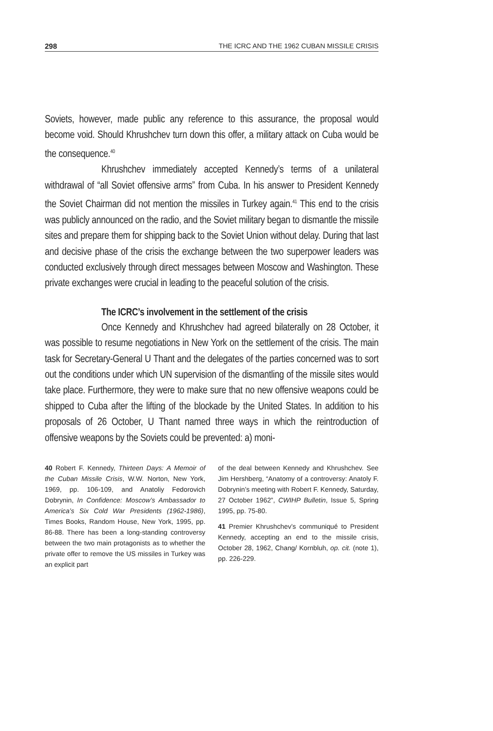298 THE ICRC AND THE 1962 CUBAN MISSILE CRISIS
Soviets, however, made public any reference to this assurance, the proposal would become void. Should Khrushchev turn down this offer, a military attack on Cuba would be the consequence.<sup>40</sup>
Khrushchev immediately accepted Kennedy’s terms of a unilateral withdrawal of “all Soviet offensive arms” from Cuba. In his answer to President Kennedy the Soviet Chairman did not mention the missiles in Turkey again.<sup>41</sup> This end to the crisis was publicly announced on the radio, and the Soviet military began to dismantle the missile sites and prepare them for shipping back to the Soviet Union without delay. During that last and decisive phase of the crisis the exchange between the two superpower leaders was conducted exclusively through direct messages between Moscow and Washington. These private exchanges were crucial in leading to the peaceful solution of the crisis.
The ICRC’s involvement in the settlement of the crisis
Once Kennedy and Khrushchev had agreed bilaterally on 28 October, it was possible to resume negotiations in New York on the settlement of the crisis. The main task for Secretary-General U Thant and the delegates of the parties concerned was to sort out the conditions under which UN supervision of the dismantling of the missile sites would take place. Furthermore, they were to make sure that no new offensive weapons could be shipped to Cuba after the lifting of the blockade by the United States. In addition to his proposals of 26 October, U Thant named three ways in which the reintroduction of offensive weapons by the Soviets could be prevented: a) moni-
40 Robert F. Kennedy, Thirteen Days: A Memoir of the Cuban Missile Crisis, W.W. Norton, New York, 1969, pp. 106-109, and Anatoliy Fedorovich Dobrynin, In Confidence: Moscow’s Ambassador to America’s Six Cold War Presidents (1962-1986), Times Books, Random House, New York, 1995, pp. 86-88. There has been a long-standing controversy between the two main protagonists as to whether the private offer to remove the US missiles in Turkey was an explicit part
of the deal between Kennedy and Khrushchev. See Jim Hershberg, “Anatomy of a controversy: Anatoly F. Dobrynin’s meeting with Robert F. Kennedy, Saturday, 27 October 1962”, CWIHP Bulletin, Issue 5, Spring 1995, pp. 75-80.
41 Premier Khrushchev’s communiqué to President Kennedy, accepting an end to the missile crisis, October 28, 1962, Chang/ Kornbluh, op. cit. (note 1), pp. 226-229.